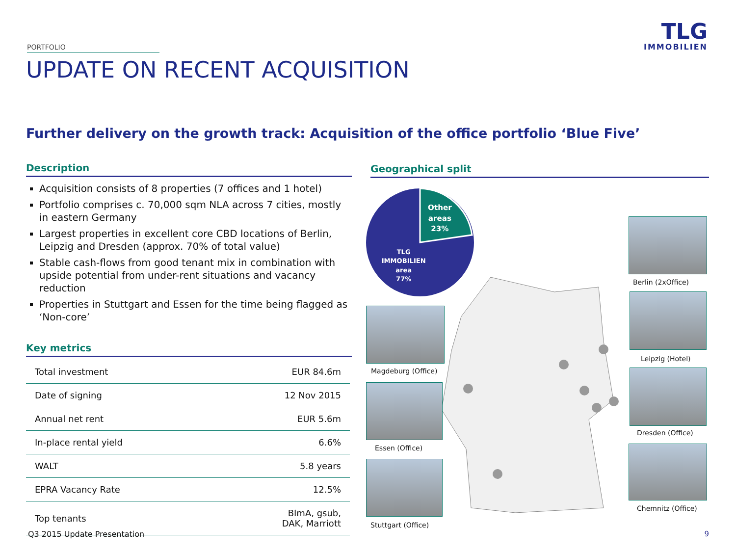PORTFOLIO
TLG
IMMOBILIEN
UPDATE ON RECENT ACQUISITION
Further delivery on the growth track: Acquisition of the office portfolio ‘Blue Five’
Description
Acquisition consists of 8 properties (7 offices and 1 hotel)
Portfolio comprises c. 70,000 sqm NLA across 7 cities, mostly in eastern Germany
Largest properties in excellent core CBD locations of Berlin, Leipzig and Dresden (approx. 70% of total value)
Stable cash-flows from good tenant mix in combination with upside potential from under-rent situations and vacancy reduction
Properties in Stuttgart and Essen for the time being flagged as ‘Non-core’
Key metrics
| Total investment | EUR 84.6m |
| Date of signing | 12 Nov 2015 |
| Annual net rent | EUR 5.6m |
| In-place rental yield | 6.6% |
| WALT | 5.8 years |
| EPRA Vacancy Rate | 12.5% |
| Top tenants | BImA, gsub, DAK, Marriott |
Geographical split
Other
areas
23%
TLG
IMMOBILIEN
area
77%
Berlin (2xOffice)
Leipzig (Hotel)
Dresden (Office)
Chemnitz (Office)
Magdeburg (Office)
Essen (Office)
Stuttgart (Office)
Q3 2015 Update Presentation 9